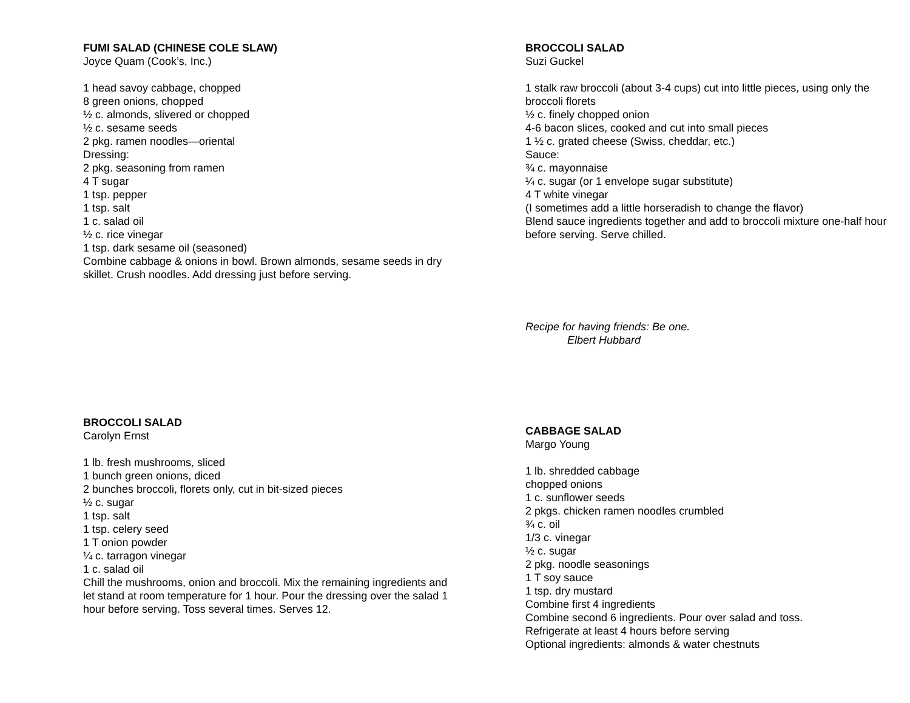FUMI SALAD (CHINESE COLE SLAW)
Joyce Quam (Cook’s, Inc.)
1 head savoy cabbage, chopped
8 green onions, chopped
½ c. almonds, slivered or chopped
½ c. sesame seeds
2 pkg. ramen noodles—oriental
Dressing:
2 pkg. seasoning from ramen
4 T sugar
1 tsp. pepper
1 tsp. salt
1 c. salad oil
½ c. rice vinegar
1 tsp. dark sesame oil (seasoned)
Combine cabbage & onions in bowl. Brown almonds, sesame seeds in dry skillet. Crush noodles. Add dressing just before serving.
BROCCOLI SALAD
Suzi Guckel
1 stalk raw broccoli (about 3-4 cups) cut into little pieces, using only the broccoli florets
½ c. finely chopped onion
4-6 bacon slices, cooked and cut into small pieces
1 ½ c. grated cheese (Swiss, cheddar, etc.)
Sauce:
¾ c. mayonnaise
¼ c. sugar (or 1 envelope sugar substitute)
4 T white vinegar
(I sometimes add a little horseradish to change the flavor)
Blend sauce ingredients together and add to broccoli mixture one-half hour before serving. Serve chilled.
Recipe for having friends: Be one.
Elbert Hubbard
BROCCOLI SALAD
Carolyn Ernst
1 lb. fresh mushrooms, sliced
1 bunch green onions, diced
2 bunches broccoli, florets only, cut in bit-sized pieces
½ c. sugar
1 tsp. salt
1 tsp. celery seed
1 T onion powder
¼ c. tarragon vinegar
1 c. salad oil
Chill the mushrooms, onion and broccoli. Mix the remaining ingredients and let stand at room temperature for 1 hour. Pour the dressing over the salad 1 hour before serving. Toss several times. Serves 12.
CABBAGE SALAD
Margo Young
1 lb. shredded cabbage
chopped onions
1 c. sunflower seeds
2 pkgs. chicken ramen noodles crumbled
¾ c. oil
1/3 c. vinegar
½ c. sugar
2 pkg. noodle seasonings
1 T soy sauce
1 tsp. dry mustard
Combine first 4 ingredients
Combine second 6 ingredients. Pour over salad and toss.
Refrigerate at least 4 hours before serving
Optional ingredients: almonds & water chestnuts